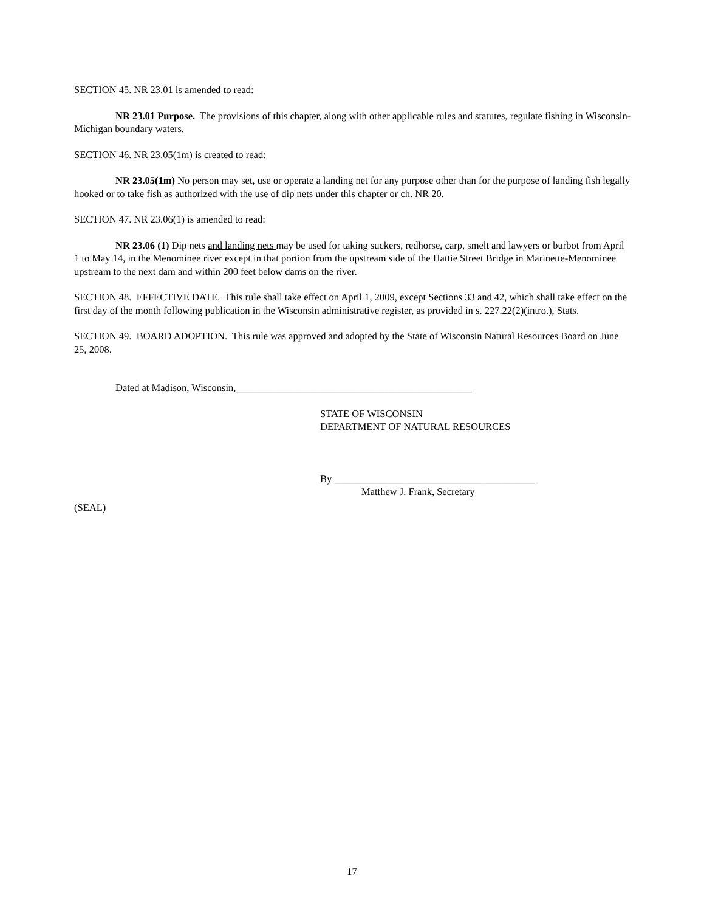SECTION 45. NR 23.01 is amended to read:
NR 23.01 Purpose. The provisions of this chapter, along with other applicable rules and statutes, regulate fishing in Wisconsin-Michigan boundary waters.
SECTION 46. NR 23.05(1m) is created to read:
NR 23.05(1m) No person may set, use or operate a landing net for any purpose other than for the purpose of landing fish legally hooked or to take fish as authorized with the use of dip nets under this chapter or ch. NR 20.
SECTION 47. NR 23.06(1) is amended to read:
NR 23.06 (1) Dip nets and landing nets may be used for taking suckers, redhorse, carp, smelt and lawyers or burbot from April 1 to May 14, in the Menominee river except in that portion from the upstream side of the Hattie Street Bridge in Marinette-Menominee upstream to the next dam and within 200 feet below dams on the river.
SECTION 48. EFFECTIVE DATE. This rule shall take effect on April 1, 2009, except Sections 33 and 42, which shall take effect on the first day of the month following publication in the Wisconsin administrative register, as provided in s. 227.22(2)(intro.), Stats.
SECTION 49. BOARD ADOPTION. This rule was approved and adopted by the State of Wisconsin Natural Resources Board on June 25, 2008.
Dated at Madison, Wisconsin,_______________________________________________
STATE OF WISCONSIN
DEPARTMENT OF NATURAL RESOURCES
By ________________________________________
Matthew J. Frank, Secretary
(SEAL)
17